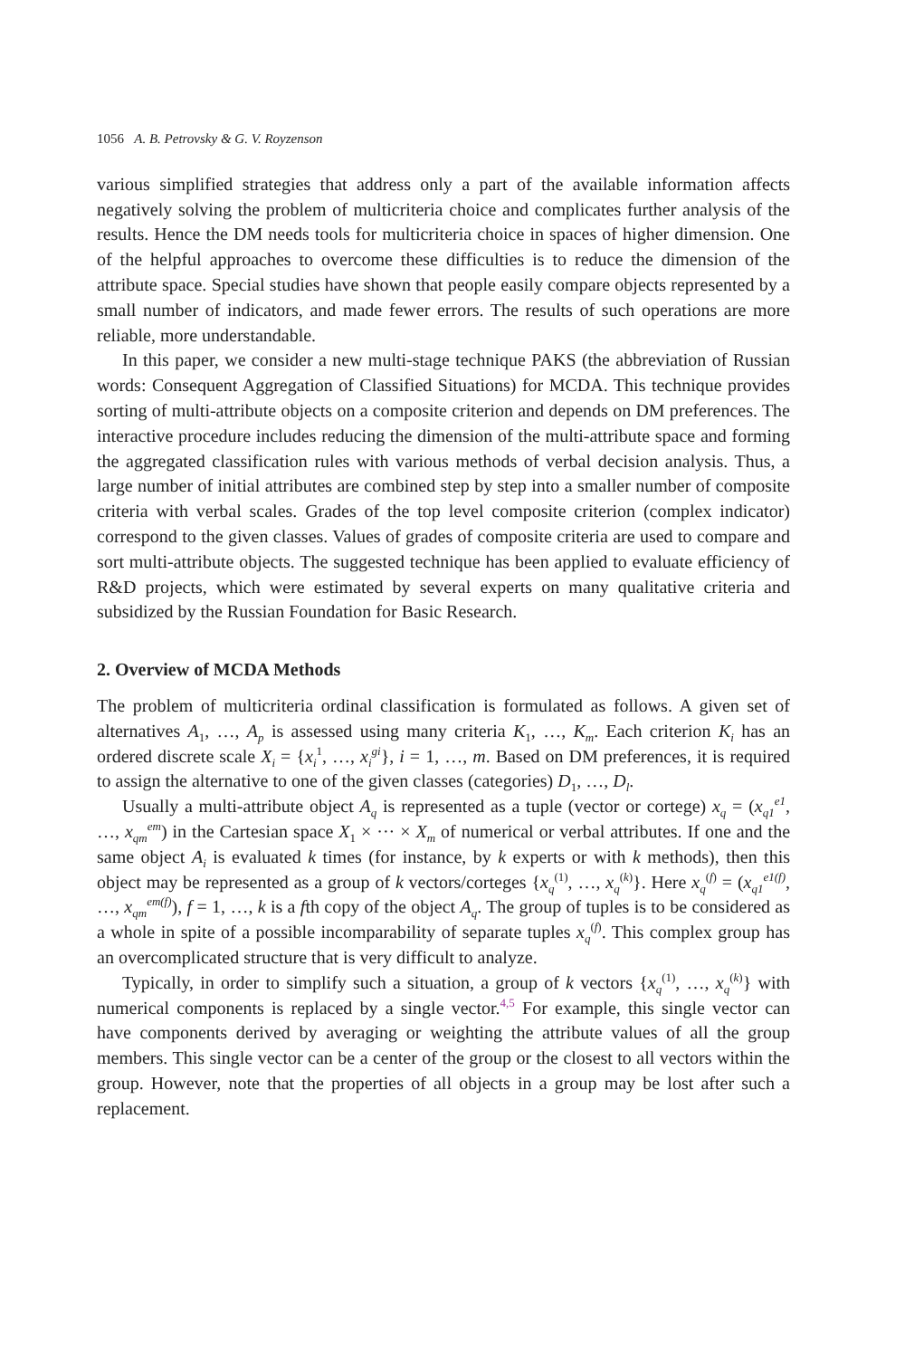1056 A. B. Petrovsky & G. V. Royzenson
various simplified strategies that address only a part of the available information affects negatively solving the problem of multicriteria choice and complicates further analysis of the results. Hence the DM needs tools for multicriteria choice in spaces of higher dimension. One of the helpful approaches to overcome these difficulties is to reduce the dimension of the attribute space. Special studies have shown that people easily compare objects represented by a small number of indicators, and made fewer errors. The results of such operations are more reliable, more understandable.
In this paper, we consider a new multi-stage technique PAKS (the abbreviation of Russian words: Consequent Aggregation of Classified Situations) for MCDA. This technique provides sorting of multi-attribute objects on a composite criterion and depends on DM preferences. The interactive procedure includes reducing the dimension of the multi-attribute space and forming the aggregated classification rules with various methods of verbal decision analysis. Thus, a large number of initial attributes are combined step by step into a smaller number of composite criteria with verbal scales. Grades of the top level composite criterion (complex indicator) correspond to the given classes. Values of grades of composite criteria are used to compare and sort multi-attribute objects. The suggested technique has been applied to evaluate efficiency of R&D projects, which were estimated by several experts on many qualitative criteria and subsidized by the Russian Foundation for Basic Research.
2. Overview of MCDA Methods
The problem of multicriteria ordinal classification is formulated as follows. A given set of alternatives A<sub>1</sub>, …, A<sub>p</sub> is assessed using many criteria K<sub>1</sub>, …, K<sub>m</sub>. Each criterion K<sub>i</sub> has an ordered discrete scale X<sub>i</sub> = {x<sub>i</sub><sup>1</sup>, …, x<sub>i</sub><sup>gi</sup>}, i = 1, …, m. Based on DM preferences, it is required to assign the alternative to one of the given classes (categories) D<sub>1</sub>, …, D<sub>l</sub>.
Usually a multi-attribute object A<sub>q</sub> is represented as a tuple (vector or cortege) x<sub>q</sub> = (x<sub>q1</sub><sup>e1</sup>, …, x<sub>qm</sub><sup>em</sup>) in the Cartesian space X<sub>1</sub> × ··· × X<sub>m</sub> of numerical or verbal attributes. If one and the same object A<sub>i</sub> is evaluated k times (for instance, by k experts or with k methods), then this object may be represented as a group of k vectors/corteges {x<sub>q</sub><sup>(1)</sup>, …, x<sub>q</sub><sup>(k)</sup>}. Here x<sub>q</sub><sup>(f)</sup> = (x<sub>q1</sub><sup>e1(f)</sup>, …, x<sub>qm</sub><sup>em(f)</sup>), f = 1, …, k is a fth copy of the object A<sub>q</sub>. The group of tuples is to be considered as a whole in spite of a possible incomparability of separate tuples x<sub>q</sub><sup>(f)</sup>. This complex group has an overcomplicated structure that is very difficult to analyze.
Typically, in order to simplify such a situation, a group of k vectors {x<sub>q</sub><sup>(1)</sup>, …, x<sub>q</sub><sup>(k)</sup>} with numerical components is replaced by a single vector.<sup>4,5</sup> For example, this single vector can have components derived by averaging or weighting the attribute values of all the group members. This single vector can be a center of the group or the closest to all vectors within the group. However, note that the properties of all objects in a group may be lost after such a replacement.